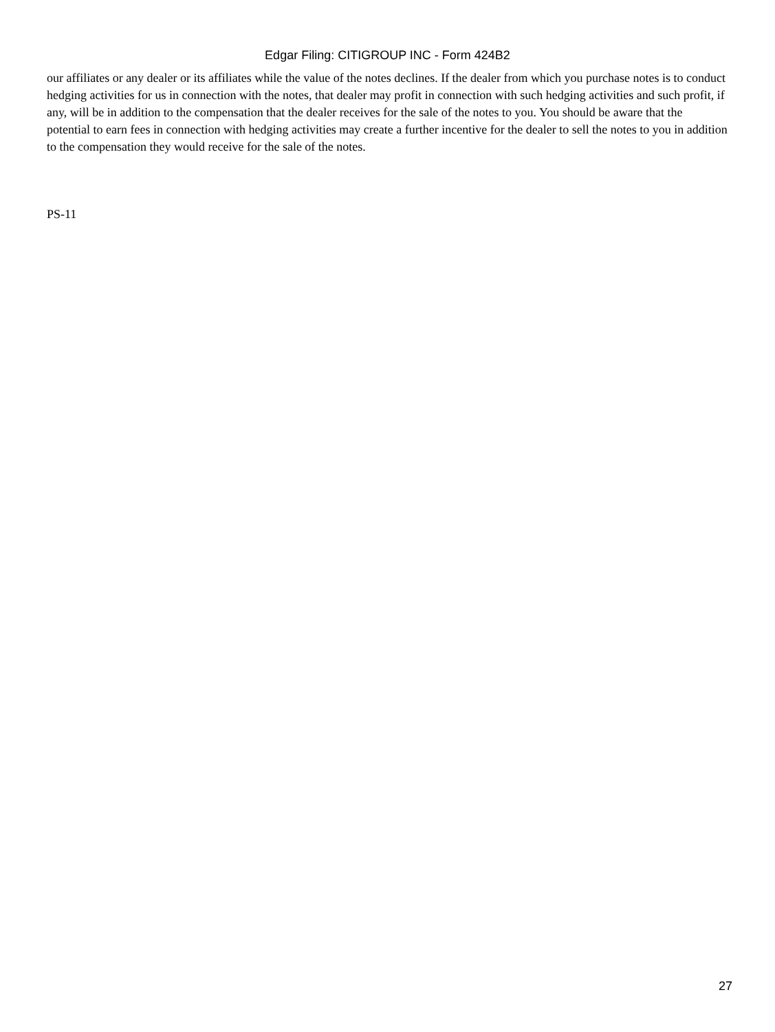Edgar Filing: CITIGROUP INC - Form 424B2
our affiliates or any dealer or its affiliates while the value of the notes declines. If the dealer from which you purchase notes is to conduct hedging activities for us in connection with the notes, that dealer may profit in connection with such hedging activities and such profit, if any, will be in addition to the compensation that the dealer receives for the sale of the notes to you. You should be aware that the potential to earn fees in connection with hedging activities may create a further incentive for the dealer to sell the notes to you in addition to the compensation they would receive for the sale of the notes.
PS-11
27